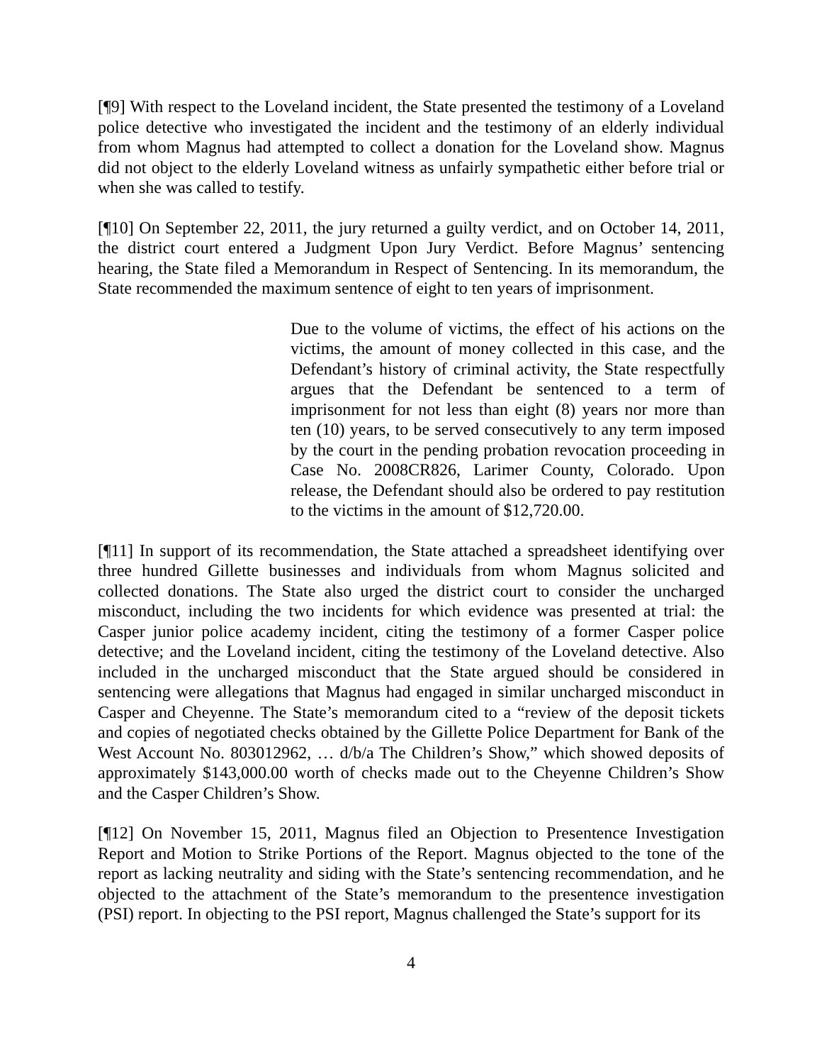[¶9] With respect to the Loveland incident, the State presented the testimony of a Loveland police detective who investigated the incident and the testimony of an elderly individual from whom Magnus had attempted to collect a donation for the Loveland show. Magnus did not object to the elderly Loveland witness as unfairly sympathetic either before trial or when she was called to testify.
[¶10] On September 22, 2011, the jury returned a guilty verdict, and on October 14, 2011, the district court entered a Judgment Upon Jury Verdict. Before Magnus’ sentencing hearing, the State filed a Memorandum in Respect of Sentencing. In its memorandum, the State recommended the maximum sentence of eight to ten years of imprisonment.
Due to the volume of victims, the effect of his actions on the victims, the amount of money collected in this case, and the Defendant’s history of criminal activity, the State respectfully argues that the Defendant be sentenced to a term of imprisonment for not less than eight (8) years nor more than ten (10) years, to be served consecutively to any term imposed by the court in the pending probation revocation proceeding in Case No. 2008CR826, Larimer County, Colorado. Upon release, the Defendant should also be ordered to pay restitution to the victims in the amount of $12,720.00.
[¶11] In support of its recommendation, the State attached a spreadsheet identifying over three hundred Gillette businesses and individuals from whom Magnus solicited and collected donations. The State also urged the district court to consider the uncharged misconduct, including the two incidents for which evidence was presented at trial: the Casper junior police academy incident, citing the testimony of a former Casper police detective; and the Loveland incident, citing the testimony of the Loveland detective. Also included in the uncharged misconduct that the State argued should be considered in sentencing were allegations that Magnus had engaged in similar uncharged misconduct in Casper and Cheyenne. The State’s memorandum cited to a “review of the deposit tickets and copies of negotiated checks obtained by the Gillette Police Department for Bank of the West Account No. 803012962, … d/b/a The Children’s Show,” which showed deposits of approximately $143,000.00 worth of checks made out to the Cheyenne Children’s Show and the Casper Children’s Show.
[¶12] On November 15, 2011, Magnus filed an Objection to Presentence Investigation Report and Motion to Strike Portions of the Report. Magnus objected to the tone of the report as lacking neutrality and siding with the State’s sentencing recommendation, and he objected to the attachment of the State’s memorandum to the presentence investigation (PSI) report. In objecting to the PSI report, Magnus challenged the State’s support for its
4